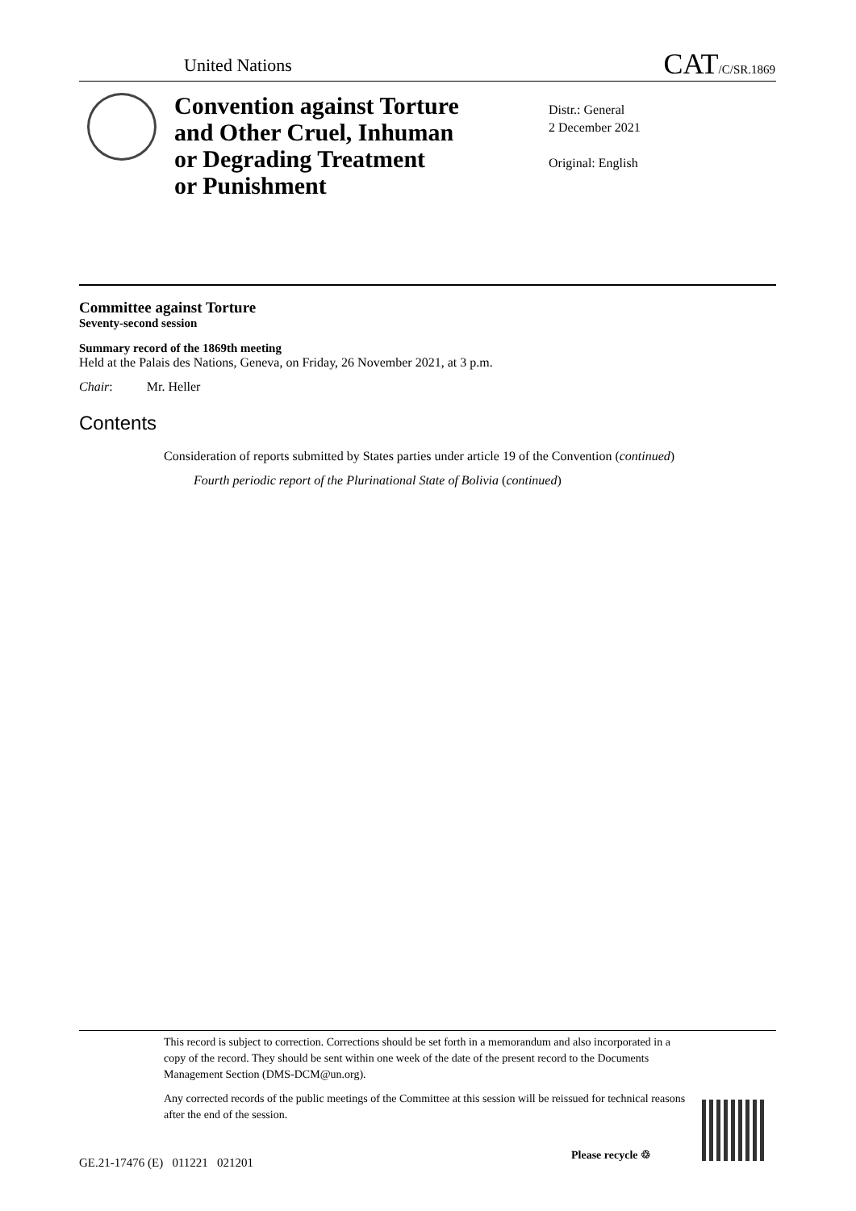United Nations CAT/C/SR.1869
Convention against Torture
and Other Cruel, Inhuman
or Degrading Treatment
or Punishment
Distr.: General
2 December 2021
Original: English
Committee against Torture
Seventy-second session
Summary record of the 1869th meeting
Held at the Palais des Nations, Geneva, on Friday, 26 November 2021, at 3 p.m.
Chair: Mr. Heller
Contents
Consideration of reports submitted by States parties under article 19 of the Convention (continued)
Fourth periodic report of the Plurinational State of Bolivia (continued)
This record is subject to correction. Corrections should be set forth in a memorandum and also incorporated in a copy of the record. They should be sent within one week of the date of the present record to the Documents Management Section (DMS-DCM@un.org).
Any corrected records of the public meetings of the Committee at this session will be reissued for technical reasons after the end of the session.
GE.21-17476 (E) 011221 021201
Please recycle ♲